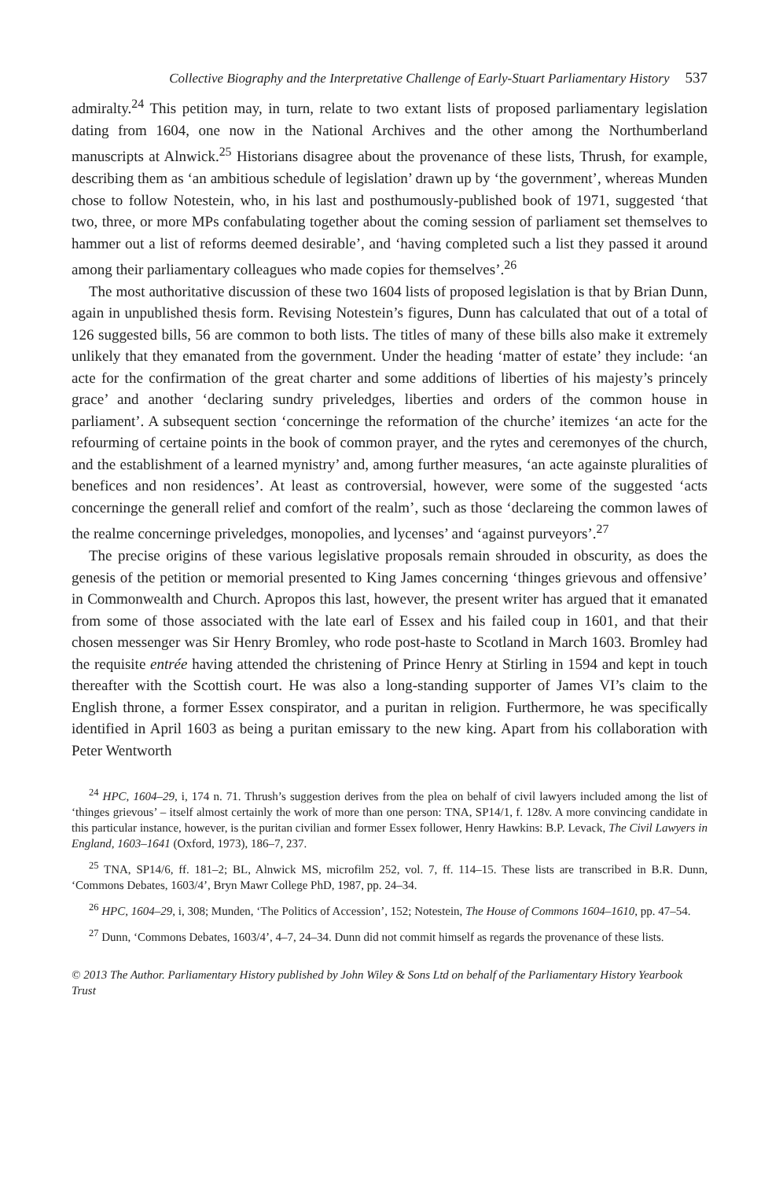Collective Biography and the Interpretative Challenge of Early-Stuart Parliamentary History 537
admiralty.<sup>24</sup> This petition may, in turn, relate to two extant lists of proposed parliamentary legislation dating from 1604, one now in the National Archives and the other among the Northumberland manuscripts at Alnwick.<sup>25</sup> Historians disagree about the provenance of these lists, Thrush, for example, describing them as ‘an ambitious schedule of legislation’ drawn up by ‘the government’, whereas Munden chose to follow Notestein, who, in his last and posthumously-published book of 1971, suggested ‘that two, three, or more MPs confabulating together about the coming session of parliament set themselves to hammer out a list of reforms deemed desirable’, and ‘having completed such a list they passed it around among their parliamentary colleagues who made copies for themselves’.<sup>26</sup>
The most authoritative discussion of these two 1604 lists of proposed legislation is that by Brian Dunn, again in unpublished thesis form. Revising Notestein’s figures, Dunn has calculated that out of a total of 126 suggested bills, 56 are common to both lists. The titles of many of these bills also make it extremely unlikely that they emanated from the government. Under the heading ‘matter of estate’ they include: ‘an acte for the confirmation of the great charter and some additions of liberties of his majesty’s princely grace’ and another ‘declaring sundry priveledges, liberties and orders of the common house in parliament’. A subsequent section ‘concerninge the reformation of the churche’ itemizes ‘an acte for the refourming of certaine points in the book of common prayer, and the rytes and ceremonyes of the church, and the establishment of a learned mynistry’ and, among further measures, ‘an acte againste pluralities of benefices and non residences’. At least as controversial, however, were some of the suggested ‘acts concerninge the generall relief and comfort of the realm’, such as those ‘declareing the common lawes of the realme concerninge priveledges, monopolies, and lycenses’ and ‘against purveyors’.<sup>27</sup>
The precise origins of these various legislative proposals remain shrouded in obscurity, as does the genesis of the petition or memorial presented to King James concerning ‘thinges grievous and offensive’ in Commonwealth and Church. Apropos this last, however, the present writer has argued that it emanated from some of those associated with the late earl of Essex and his failed coup in 1601, and that their chosen messenger was Sir Henry Bromley, who rode post-haste to Scotland in March 1603. Bromley had the requisite entrée having attended the christening of Prince Henry at Stirling in 1594 and kept in touch thereafter with the Scottish court. He was also a long-standing supporter of James VI’s claim to the English throne, a former Essex conspirator, and a puritan in religion. Furthermore, he was specifically identified in April 1603 as being a puritan emissary to the new king. Apart from his collaboration with Peter Wentworth
<sup>24</sup> HPC, 1604–29, i, 174 n. 71. Thrush’s suggestion derives from the plea on behalf of civil lawyers included among the list of ‘thinges grievous’ – itself almost certainly the work of more than one person: TNA, SP14/1, f. 128v. A more convincing candidate in this particular instance, however, is the puritan civilian and former Essex follower, Henry Hawkins: B.P. Levack, The Civil Lawyers in England, 1603–1641 (Oxford, 1973), 186–7, 237.
<sup>25</sup> TNA, SP14/6, ff. 181–2; BL, Alnwick MS, microfilm 252, vol. 7, ff. 114–15. These lists are transcribed in B.R. Dunn, ‘Commons Debates, 1603/4’, Bryn Mawr College PhD, 1987, pp. 24–34.
<sup>26</sup> HPC, 1604–29, i, 308; Munden, ‘The Politics of Accession’, 152; Notestein, The House of Commons 1604–1610, pp. 47–54.
<sup>27</sup> Dunn, ‘Commons Debates, 1603/4’, 4–7, 24–34. Dunn did not commit himself as regards the provenance of these lists.
© 2013 The Author. Parliamentary History published by John Wiley & Sons Ltd on behalf of the Parliamentary History Yearbook Trust